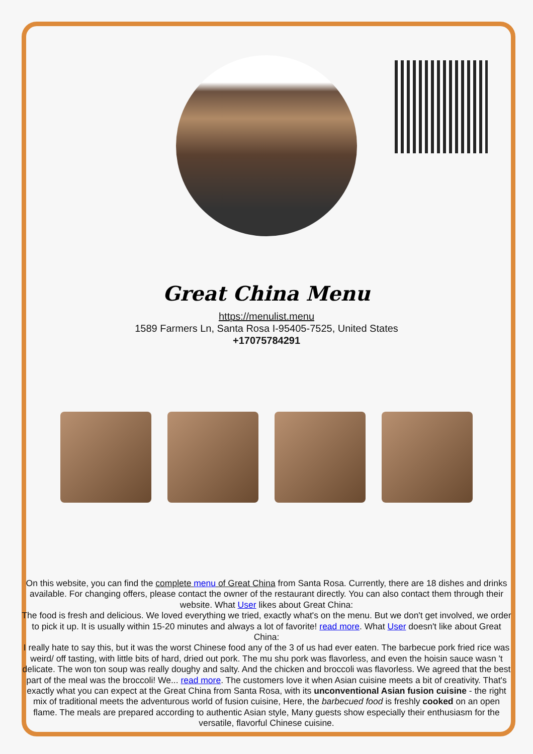Great China Menu
https://menulist.menu
1589 Farmers Ln, Santa Rosa I-95405-7525, United States
+17075784291
On this website, you can find the complete menu of Great China from Santa Rosa. Currently, there are 18 dishes and drinks available. For changing offers, please contact the owner of the restaurant directly. You can also contact them through their website. What User likes about Great China:
The food is fresh and delicious. We loved everything we tried, exactly what's on the menu. But we don't get involved, we order to pick it up. It is usually within 15-20 minutes and always a lot of favorite! read more. What User doesn't like about Great China:
I really hate to say this, but it was the worst Chinese food any of the 3 of us had ever eaten. The barbecue pork fried rice was weird/ off tasting, with little bits of hard, dried out pork. The mu shu pork was flavorless, and even the hoisin sauce wasn 't delicate. The won ton soup was really doughy and salty. And the chicken and broccoli was flavorless. We agreed that the best part of the meal was the broccoli! We... read more. The customers love it when Asian cuisine meets a bit of creativity. That's exactly what you can expect at the Great China from Santa Rosa, with its unconventional Asian fusion cuisine - the right mix of traditional meets the adventurous world of fusion cuisine, Here, the barbecued food is freshly cooked on an open flame. The meals are prepared according to authentic Asian style, Many guests show especially their enthusiasm for the versatile, flavorful Chinese cuisine.